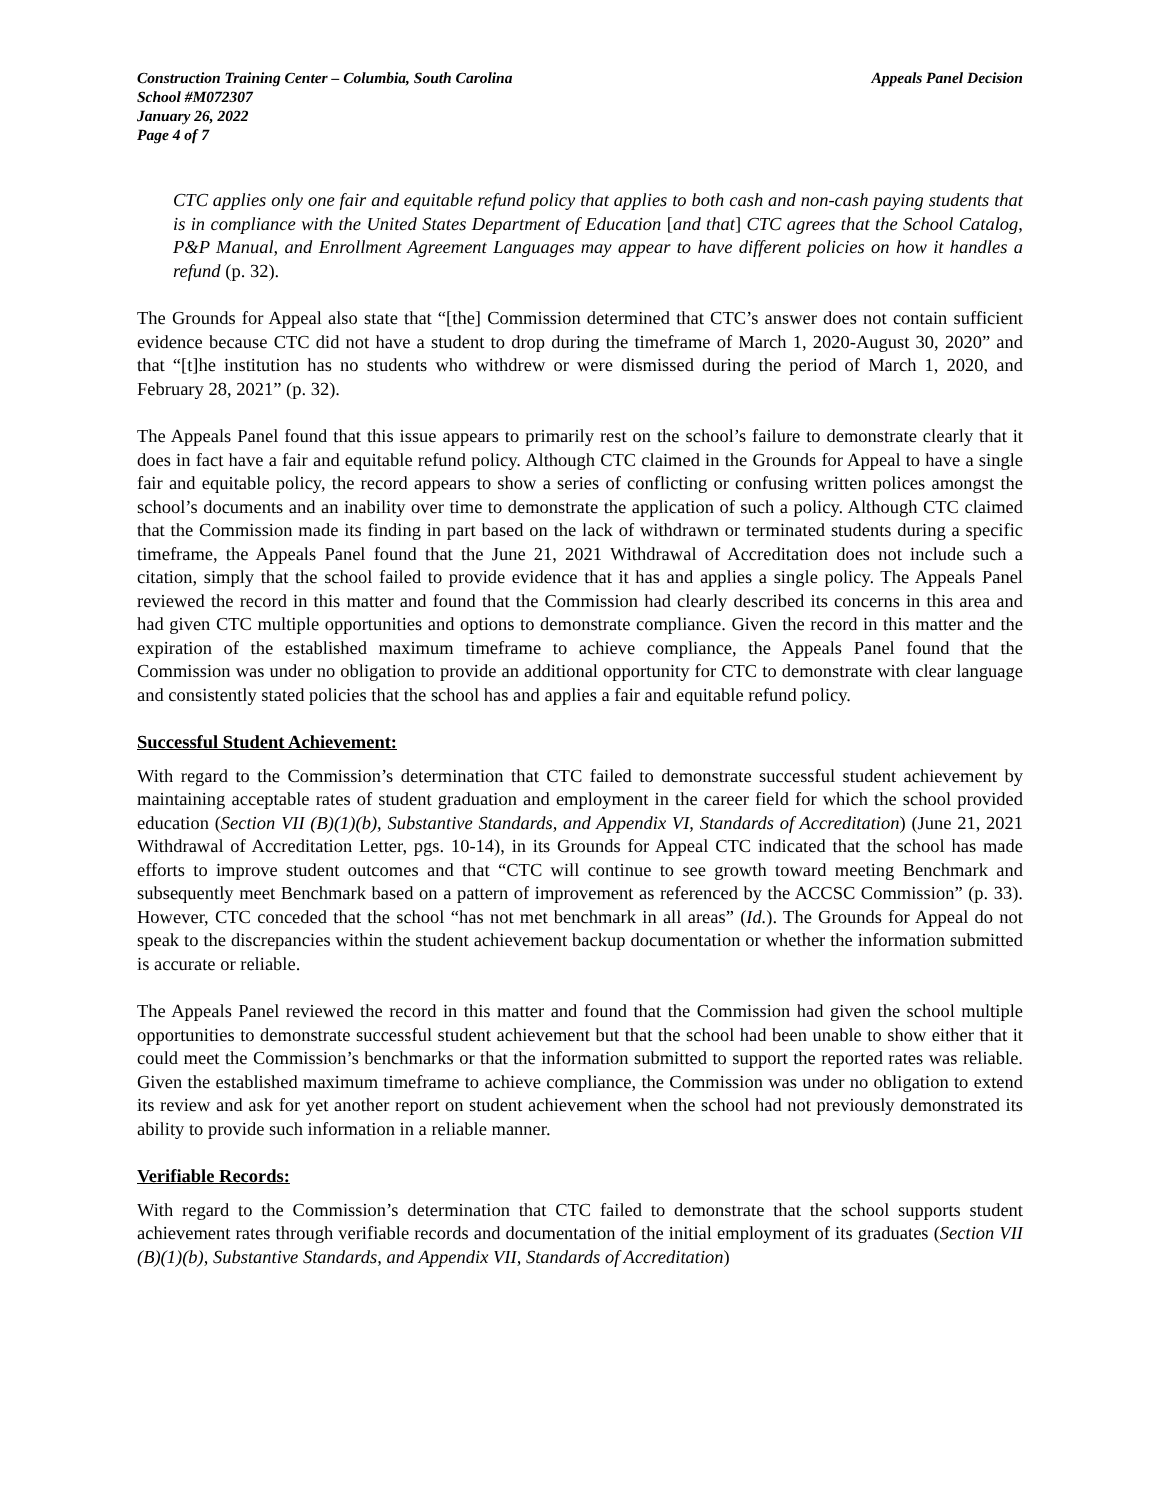Construction Training Center – Columbia, South Carolina Appeals Panel Decision
School #M072307
January 26, 2022
Page 4 of 7
CTC applies only one fair and equitable refund policy that applies to both cash and non-cash paying students that is in compliance with the United States Department of Education [and that] CTC agrees that the School Catalog, P&P Manual, and Enrollment Agreement Languages may appear to have different policies on how it handles a refund (p. 32).
The Grounds for Appeal also state that “[the] Commission determined that CTC’s answer does not contain sufficient evidence because CTC did not have a student to drop during the timeframe of March 1, 2020-August 30, 2020” and that “[t]he institution has no students who withdrew or were dismissed during the period of March 1, 2020, and February 28, 2021” (p. 32).
The Appeals Panel found that this issue appears to primarily rest on the school’s failure to demonstrate clearly that it does in fact have a fair and equitable refund policy. Although CTC claimed in the Grounds for Appeal to have a single fair and equitable policy, the record appears to show a series of conflicting or confusing written polices amongst the school’s documents and an inability over time to demonstrate the application of such a policy. Although CTC claimed that the Commission made its finding in part based on the lack of withdrawn or terminated students during a specific timeframe, the Appeals Panel found that the June 21, 2021 Withdrawal of Accreditation does not include such a citation, simply that the school failed to provide evidence that it has and applies a single policy. The Appeals Panel reviewed the record in this matter and found that the Commission had clearly described its concerns in this area and had given CTC multiple opportunities and options to demonstrate compliance. Given the record in this matter and the expiration of the established maximum timeframe to achieve compliance, the Appeals Panel found that the Commission was under no obligation to provide an additional opportunity for CTC to demonstrate with clear language and consistently stated policies that the school has and applies a fair and equitable refund policy.
Successful Student Achievement:
With regard to the Commission’s determination that CTC failed to demonstrate successful student achievement by maintaining acceptable rates of student graduation and employment in the career field for which the school provided education (Section VII (B)(1)(b), Substantive Standards, and Appendix VI, Standards of Accreditation) (June 21, 2021 Withdrawal of Accreditation Letter, pgs. 10-14), in its Grounds for Appeal CTC indicated that the school has made efforts to improve student outcomes and that “CTC will continue to see growth toward meeting Benchmark and subsequently meet Benchmark based on a pattern of improvement as referenced by the ACCSC Commission” (p. 33). However, CTC conceded that the school “has not met benchmark in all areas” (Id.). The Grounds for Appeal do not speak to the discrepancies within the student achievement backup documentation or whether the information submitted is accurate or reliable.
The Appeals Panel reviewed the record in this matter and found that the Commission had given the school multiple opportunities to demonstrate successful student achievement but that the school had been unable to show either that it could meet the Commission’s benchmarks or that the information submitted to support the reported rates was reliable. Given the established maximum timeframe to achieve compliance, the Commission was under no obligation to extend its review and ask for yet another report on student achievement when the school had not previously demonstrated its ability to provide such information in a reliable manner.
Verifiable Records:
With regard to the Commission’s determination that CTC failed to demonstrate that the school supports student achievement rates through verifiable records and documentation of the initial employment of its graduates (Section VII (B)(1)(b), Substantive Standards, and Appendix VII, Standards of Accreditation)